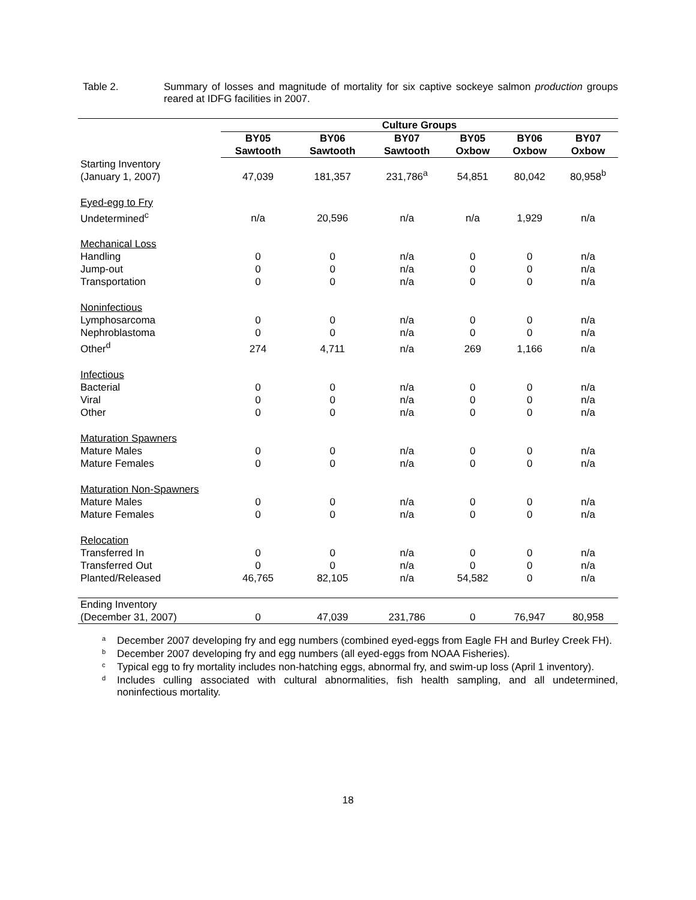Table 2. Summary of losses and magnitude of mortality for six captive sockeye salmon production groups reared at IDFG facilities in 2007.
| | Culture Groups | | | | | |
| --- | --- | --- | --- | --- | --- | --- |
| | BY05 Sawtooth | BY06 Sawtooth | BY07 Sawtooth | BY05 Oxbow | BY06 Oxbow | BY07 Oxbow |
| Starting Inventory (January 1, 2007) | 47,039 | 181,357 | 231,786<sup>a</sup> | 54,851 | 80,042 | 80,958<sup>b</sup> |
| Eyed-egg to Fry Undetermined<sup>c</sup> | n/a | 20,596 | n/a | n/a | 1,929 | n/a |
| Mechanical Loss | | | | | | |
| Handling | 0 | 0 | n/a | 0 | 0 | n/a |
| Jump-out | 0 | 0 | n/a | 0 | 0 | n/a |
| Transportation | 0 | 0 | n/a | 0 | 0 | n/a |
| Noninfectious | | | | | | |
| Lymphosarcoma | 0 | 0 | n/a | 0 | 0 | n/a |
| Nephroblastoma | 0 | 0 | n/a | 0 | 0 | n/a |
| Other<sup>d</sup> | 274 | 4,711 | n/a | 269 | 1,166 | n/a |
| Infectious | | | | | | |
| Bacterial | 0 | 0 | n/a | 0 | 0 | n/a |
| Viral | 0 | 0 | n/a | 0 | 0 | n/a |
| Other | 0 | 0 | n/a | 0 | 0 | n/a |
| Maturation Spawners | | | | | | |
| Mature Males | 0 | 0 | n/a | 0 | 0 | n/a |
| Mature Females | 0 | 0 | n/a | 0 | 0 | n/a |
| Maturation Non-Spawners | | | | | | |
| Mature Males | 0 | 0 | n/a | 0 | 0 | n/a |
| Mature Females | 0 | 0 | n/a | 0 | 0 | n/a |
| Relocation | | | | | | |
| Transferred In | 0 | 0 | n/a | 0 | 0 | n/a |
| Transferred Out | 0 | 0 | n/a | 0 | 0 | n/a |
| Planted/Released | 46,765 | 82,105 | n/a | 54,582 | 0 | n/a |
| Ending Inventory (December 31, 2007) | 0 | 47,039 | 231,786 | 0 | 76,947 | 80,958 |
<sup>a</sup> December 2007 developing fry and egg numbers (combined eyed-eggs from Eagle FH and Burley Creek FH).
<sup>b</sup> December 2007 developing fry and egg numbers (all eyed-eggs from NOAA Fisheries).
<sup>c</sup> Typical egg to fry mortality includes non-hatching eggs, abnormal fry, and swim-up loss (April 1 inventory).
<sup>d</sup> Includes culling associated with cultural abnormalities, fish health sampling, and all undetermined, noninfectious mortality.
18